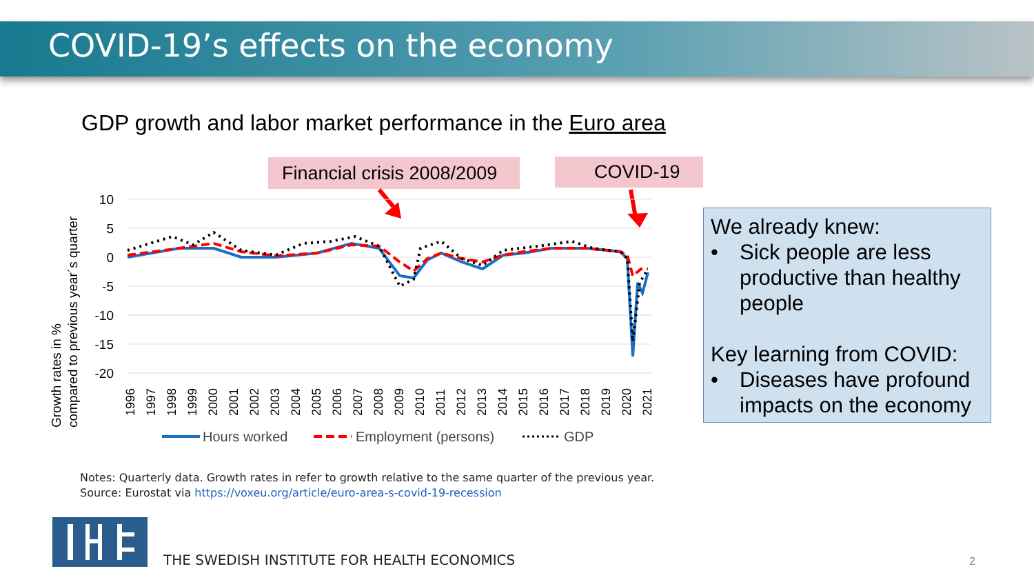COVID-19’s effects on the economy
GDP growth and labor market performance in the Euro area
Financial crisis 2008/2009
COVID-19
10
5
0
-5
-10
-15
-20
Growth rates in %
compared to previous year´s quarter
1996
1997
1998
1999
2000
2001
2002
2003
2004
2005
2006
2007
2008
2009
2010
2011
2012
2013
2014
2015
2016
2017
2018
2019
2020
2021
Hours worked
Employment (persons)
GDP
We already knew:
• Sick people are less productive than healthy people
Key learning from COVID:
• Diseases have profound impacts on the economy
Notes: Quarterly data. Growth rates in refer to growth relative to the same quarter of the previous year.
Source: Eurostat via https://voxeu.org/article/euro-area-s-covid-19-recession
THE SWEDISH INSTITUTE FOR HEALTH ECONOMICS
2